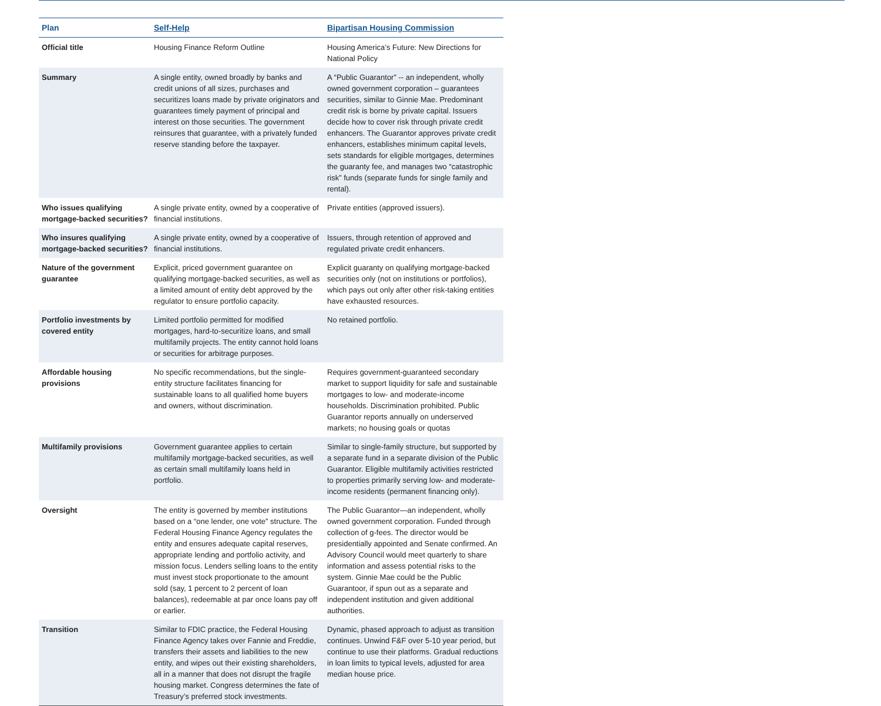| Plan | Self-Help | Bipartisan Housing Commission |
| --- | --- | --- |
| Official title | Housing Finance Reform Outline | Housing America’s Future: New Directions for National Policy |
| Summary | A single entity, owned broadly by banks and credit unions of all sizes, purchases and securitizes loans made by private originators and guarantees timely payment of principal and interest on those securities. The government reinsures that guarantee, with a privately funded reserve standing before the taxpayer. | A “Public Guarantor” -- an independent, wholly owned government corporation – guarantees securities, similar to Ginnie Mae. Predominant credit risk is borne by private capital. Issuers decide how to cover risk through private credit enhancers. The Guarantor approves private credit enhancers, establishes minimum capital levels, sets standards for eligible mortgages, determines the guaranty fee, and manages two “catastrophic risk” funds (separate funds for single family and rental). |
| Who issues qualifying mortgage-backed securities? | A single private entity, owned by a cooperative of financial institutions. | Private entities (approved issuers). |
| Who insures qualifying mortgage-backed securities? | A single private entity, owned by a cooperative of financial institutions. | Issuers, through retention of approved and regulated private credit enhancers. |
| Nature of the government guarantee | Explicit, priced government guarantee on qualifying mortgage-backed securities, as well as a limited amount of entity debt approved by the regulator to ensure portfolio capacity. | Explicit guaranty on qualifying mortgage-backed securities only (not on institutions or portfolios), which pays out only after other risk-taking entities have exhausted resources. |
| Portfolio investments by covered entity | Limited portfolio permitted for modified mortgages, hard-to-securitize loans, and small multifamily projects. The entity cannot hold loans or securities for arbitrage purposes. | No retained portfolio. |
| Affordable housing provisions | No specific recommendations, but the single-entity structure facilitates financing for sustainable loans to all qualified home buyers and owners, without discrimination. | Requires government-guaranteed secondary market to support liquidity for safe and sustainable mortgages to low- and moderate-income households. Discrimination prohibited. Public Guarantor reports annually on underserved markets; no housing goals or quotas |
| Multifamily provisions | Government guarantee applies to certain multifamily mortgage-backed securities, as well as certain small multifamily loans held in portfolio. | Similar to single-family structure, but supported by a separate fund in a separate division of the Public Guarantor. Eligible multifamily activities restricted to properties primarily serving low- and moderate-income residents (permanent financing only). |
| Oversight | The entity is governed by member institutions based on a “one lender, one vote” structure. The Federal Housing Finance Agency regulates the entity and ensures adequate capital reserves, appropriate lending and portfolio activity, and mission focus. Lenders selling loans to the entity must invest stock proportionate to the amount sold (say, 1 percent to 2 percent of loan balances), redeemable at par once loans pay off or earlier. | The Public Guarantor—an independent, wholly owned government corporation. Funded through collection of g-fees. The director would be presidentially appointed and Senate confirmed. An Advisory Council would meet quarterly to share information and assess potential risks to the system. Ginnie Mae could be the Public Guarantoor, if spun out as a separate and independent institution and given additional authorities. |
| Transition | Similar to FDIC practice, the Federal Housing Finance Agency takes over Fannie and Freddie, transfers their assets and liabilities to the new entity, and wipes out their existing shareholders, all in a manner that does not disrupt the fragile housing market. Congress determines the fate of Treasury’s preferred stock investments. | Dynamic, phased approach to adjust as transition continues. Unwind F&F over 5-10 year period, but continue to use their platforms. Gradual reductions in loan limits to typical levels, adjusted for area median house price. |